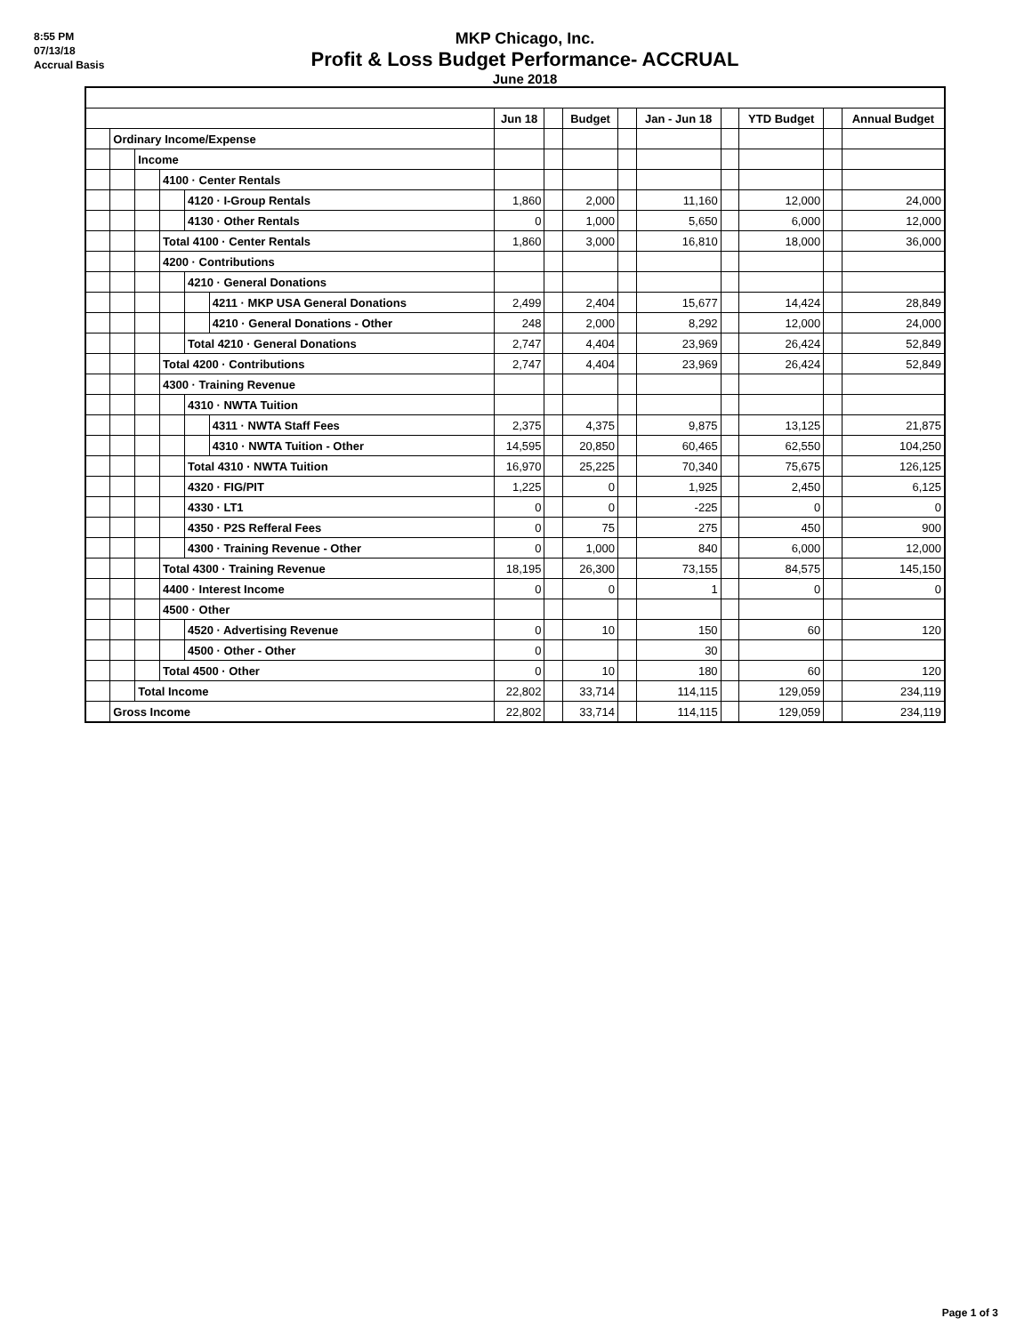8:55 PM
07/13/18
Accrual Basis
MKP Chicago, Inc.
Profit & Loss Budget Performance- ACCRUAL
June 2018
| | | | | | | Jun 18 | | Budget | | Jan - Jun 18 | | YTD Budget | | Annual Budget |
| | Ordinary Income/Expense | | | | | | | | | | | | | |
| | | Income | | | | | | | | | | | | |
| | | | 4100 · Center Rentals | | | | | | | | | | | |
| | | | | 4120 · I-Group Rentals | | 1,860 | | 2,000 | | 11,160 | | 12,000 | | 24,000 |
| | | | | 4130 · Other Rentals | | 0 | | 1,000 | | 5,650 | | 6,000 | | 12,000 |
| | | | Total 4100 · Center Rentals | | | 1,860 | | 3,000 | | 16,810 | | 18,000 | | 36,000 |
| | | | 4200 · Contributions | | | | | | | | | | | |
| | | | | 4210 · General Donations | | | | | | | | | | |
| | | | | | 4211 · MKP USA General Donations | 2,499 | | 2,404 | | 15,677 | | 14,424 | | 28,849 |
| | | | | | 4210 · General Donations - Other | 248 | | 2,000 | | 8,292 | | 12,000 | | 24,000 |
| | | | | Total 4210 · General Donations | | 2,747 | | 4,404 | | 23,969 | | 26,424 | | 52,849 |
| | | | Total 4200 · Contributions | | | 2,747 | | 4,404 | | 23,969 | | 26,424 | | 52,849 |
| | | | 4300 · Training Revenue | | | | | | | | | | | |
| | | | | 4310 · NWTA Tuition | | | | | | | | | | |
| | | | | | 4311 · NWTA Staff Fees | 2,375 | | 4,375 | | 9,875 | | 13,125 | | 21,875 |
| | | | | | 4310 · NWTA Tuition - Other | 14,595 | | 20,850 | | 60,465 | | 62,550 | | 104,250 |
| | | | | Total 4310 · NWTA Tuition | | 16,970 | | 25,225 | | 70,340 | | 75,675 | | 126,125 |
| | | | | 4320 · FIG/PIT | | 1,225 | | 0 | | 1,925 | | 2,450 | | 6,125 |
| | | | | 4330 · LT1 | | 0 | | 0 | | -225 | | 0 | | 0 |
| | | | | 4350 · P2S Refferal Fees | | 0 | | 75 | | 275 | | 450 | | 900 |
| | | | | 4300 · Training Revenue - Other | | 0 | | 1,000 | | 840 | | 6,000 | | 12,000 |
| | | | Total 4300 · Training Revenue | | | 18,195 | | 26,300 | | 73,155 | | 84,575 | | 145,150 |
| | | | 4400 · Interest Income | | | 0 | | 0 | | 1 | | 0 | | 0 |
| | | | 4500 · Other | | | | | | | | | | | |
| | | | | 4520 · Advertising Revenue | | 0 | | 10 | | 150 | | 60 | | 120 |
| | | | | 4500 · Other - Other | | 0 | | | | 30 | | | | |
| | | | Total 4500 · Other | | | 0 | | 10 | | 180 | | 60 | | 120 |
| | | Total Income | | | | 22,802 | | 33,714 | | 114,115 | | 129,059 | | 234,119 |
| | Gross Income | | | | | 22,802 | | 33,714 | | 114,115 | | 129,059 | | 234,119 |
Page 1 of 3